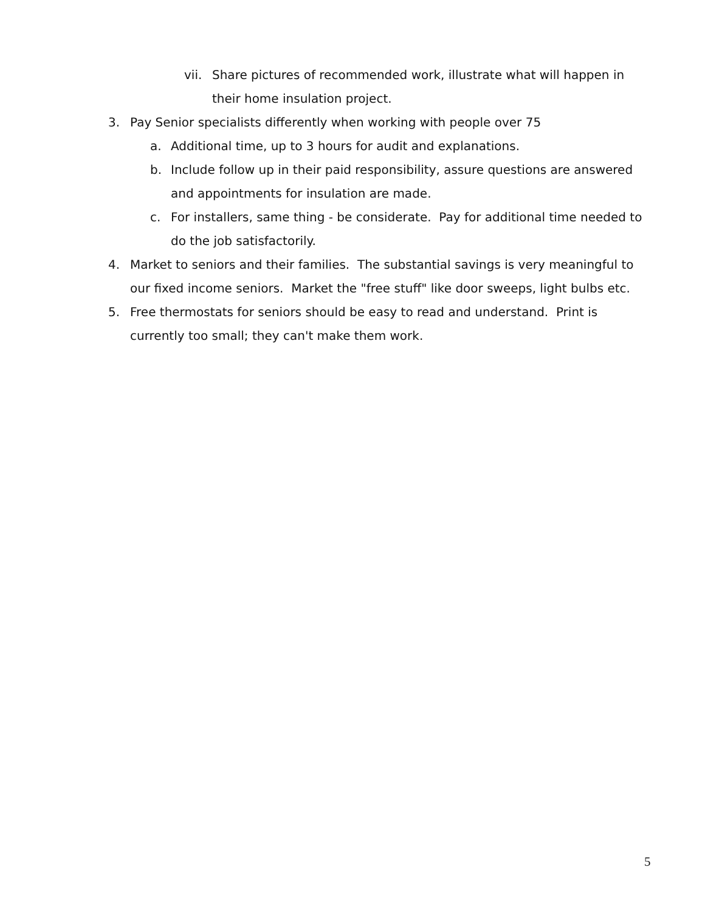vii. Share pictures of recommended work, illustrate what will happen in their home insulation project.
3. Pay Senior specialists differently when working with people over 75
a. Additional time, up to 3 hours for audit and explanations.
b. Include follow up in their paid responsibility, assure questions are answered and appointments for insulation are made.
c. For installers, same thing - be considerate. Pay for additional time needed to do the job satisfactorily.
4. Market to seniors and their families. The substantial savings is very meaningful to our fixed income seniors. Market the "free stuff" like door sweeps, light bulbs etc.
5. Free thermostats for seniors should be easy to read and understand. Print is currently too small; they can't make them work.
5